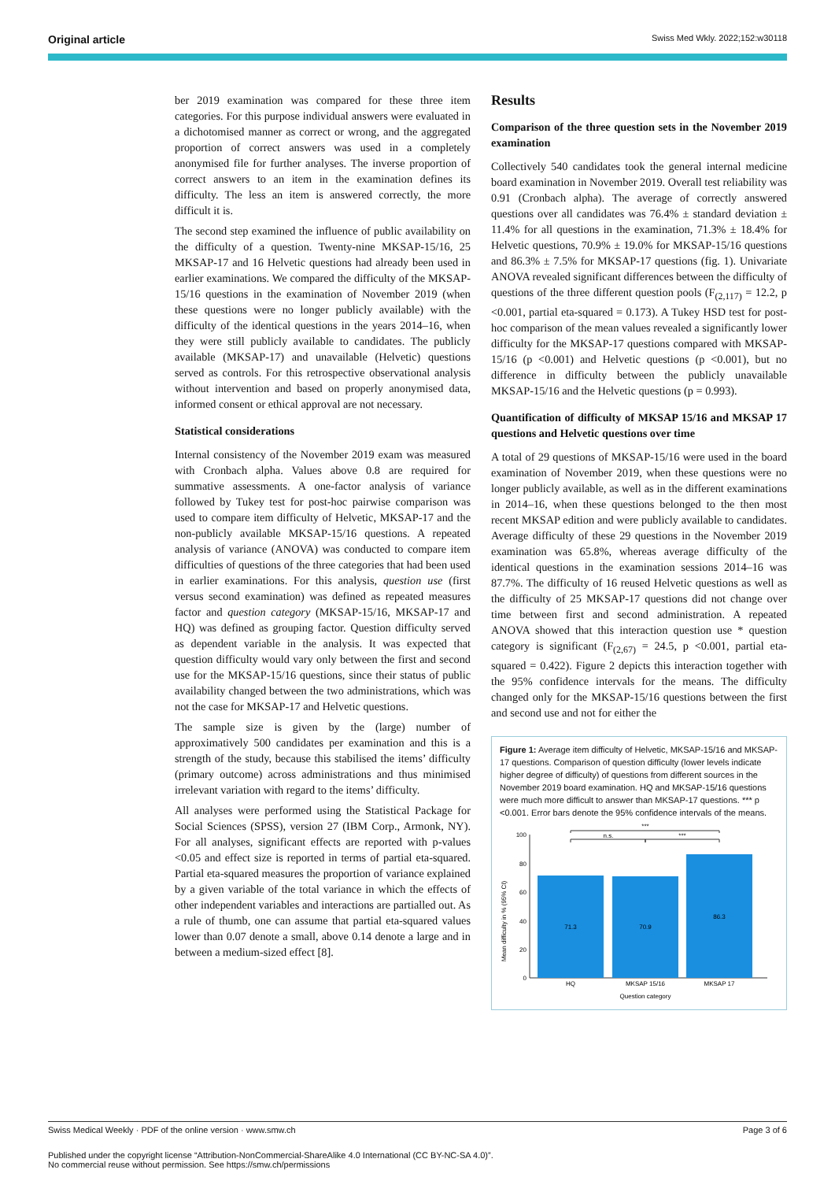Original article Swiss Med Wkly. 2022;152:w30118
ber 2019 examination was compared for these three item categories. For this purpose individual answers were evaluated in a dichotomised manner as correct or wrong, and the aggregated proportion of correct answers was used in a completely anonymised file for further analyses. The inverse proportion of correct answers to an item in the examination defines its difficulty. The less an item is answered correctly, the more difficult it is.
The second step examined the influence of public availability on the difficulty of a question. Twenty-nine MKSAP-15/16, 25 MKSAP-17 and 16 Helvetic questions had already been used in earlier examinations. We compared the difficulty of the MKSAP-15/16 questions in the examination of November 2019 (when these questions were no longer publicly available) with the difficulty of the identical questions in the years 2014–16, when they were still publicly available to candidates. The publicly available (MKSAP-17) and unavailable (Helvetic) questions served as controls. For this retrospective observational analysis without intervention and based on properly anonymised data, informed consent or ethical approval are not necessary.
Statistical considerations
Internal consistency of the November 2019 exam was measured with Cronbach alpha. Values above 0.8 are required for summative assessments. A one-factor analysis of variance followed by Tukey test for post-hoc pairwise comparison was used to compare item difficulty of Helvetic, MKSAP-17 and the non-publicly available MKSAP-15/16 questions. A repeated analysis of variance (ANOVA) was conducted to compare item difficulties of questions of the three categories that had been used in earlier examinations. For this analysis, question use (first versus second examination) was defined as repeated measures factor and question category (MKSAP-15/16, MKSAP-17 and HQ) was defined as grouping factor. Question difficulty served as dependent variable in the analysis. It was expected that question difficulty would vary only between the first and second use for the MKSAP-15/16 questions, since their status of public availability changed between the two administrations, which was not the case for MKSAP-17 and Helvetic questions.
The sample size is given by the (large) number of approximatively 500 candidates per examination and this is a strength of the study, because this stabilised the items’ difficulty (primary outcome) across administrations and thus minimised irrelevant variation with regard to the items’ difficulty.
All analyses were performed using the Statistical Package for Social Sciences (SPSS), version 27 (IBM Corp., Armonk, NY). For all analyses, significant effects are reported with p-values <0.05 and effect size is reported in terms of partial eta-squared. Partial eta-squared measures the proportion of variance explained by a given variable of the total variance in which the effects of other independent variables and interactions are partialled out. As a rule of thumb, one can assume that partial eta-squared values lower than 0.07 denote a small, above 0.14 denote a large and in between a medium-sized effect [8].
Results
Comparison of the three question sets in the November 2019 examination
Collectively 540 candidates took the general internal medicine board examination in November 2019. Overall test reliability was 0.91 (Cronbach alpha). The average of correctly answered questions over all candidates was 76.4% ± standard deviation ± 11.4% for all questions in the examination, 71.3% ± 18.4% for Helvetic questions, 70.9% ± 19.0% for MKSAP-15/16 questions and 86.3% ± 7.5% for MKSAP-17 questions (fig. 1). Univariate ANOVA revealed significant differences between the difficulty of questions of the three different question pools (F<sub>(2,117)</sub> = 12.2, p <0.001, partial eta-squared = 0.173). A Tukey HSD test for post-hoc comparison of the mean values revealed a significantly lower difficulty for the MKSAP-17 questions compared with MKSAP-15/16 (p <0.001) and Helvetic questions (p <0.001), but no difference in difficulty between the publicly unavailable MKSAP-15/16 and the Helvetic questions (p = 0.993).
Quantification of difficulty of MKSAP 15/16 and MKSAP 17 questions and Helvetic questions over time
A total of 29 questions of MKSAP-15/16 were used in the board examination of November 2019, when these questions were no longer publicly available, as well as in the different examinations in 2014–16, when these questions belonged to the then most recent MKSAP edition and were publicly available to candidates. Average difficulty of these 29 questions in the November 2019 examination was 65.8%, whereas average difficulty of the identical questions in the examination sessions 2014–16 was 87.7%. The difficulty of 16 reused Helvetic questions as well as the difficulty of 25 MKSAP-17 questions did not change over time between first and second administration. A repeated ANOVA showed that this interaction question use * question category is significant (F<sub>(2,67)</sub> = 24.5, p <0.001, partial eta-squared = 0.422). Figure 2 depicts this interaction together with the 95% confidence intervals for the means. The difficulty changed only for the MKSAP-15/16 questions between the first and second use and not for either the
Figure 1: Average item difficulty of Helvetic, MKSAP-15/16 and MKSAP-17 questions. Comparison of question difficulty (lower levels indicate higher degree of difficulty) of questions from different sources in the November 2019 board examination. HQ and MKSAP-15/16 questions were much more difficult to answer than MKSAP-17 questions. *** p <0.001. Error bars denote the 95% confidence intervals of the means.
Mean difficulty in % (95% CI)
100
80
60
40
20
0
71.3
70.9
86.3
HQ
MKSAP 15/16
MKSAP 17
Question category
n.s.
***
***
Swiss Medical Weekly · PDF of the online version · www.smw.ch Page 3 of 6
Published under the copyright license “Attribution-NonCommercial-ShareAlike 4.0 International (CC BY-NC-SA 4.0)”.
No commercial reuse without permission. See https://smw.ch/permissions